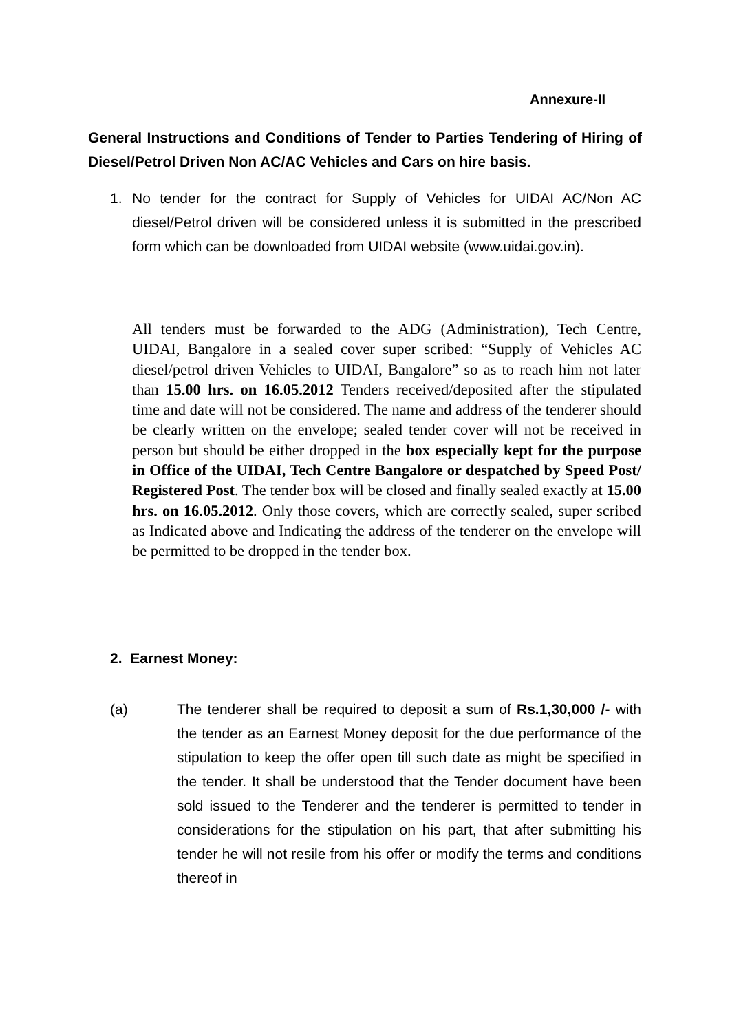Annexure-II
General Instructions and Conditions of Tender to Parties Tendering of Hiring of Diesel/Petrol Driven Non AC/AC Vehicles and Cars on hire basis.
1.
No tender for the contract for Supply of Vehicles for UIDAI AC/Non AC diesel/Petrol driven will be considered unless it is submitted in the prescribed form which can be downloaded from UIDAI website (www.uidai.gov.in).
All tenders must be forwarded to the ADG (Administration), Tech Centre, UIDAI, Bangalore in a sealed cover super scribed: “Supply of Vehicles AC diesel/petrol driven Vehicles to UIDAI, Bangalore” so as to reach him not later than 15.00 hrs. on 16.05.2012 Tenders received/deposited after the stipulated time and date will not be considered. The name and address of the tenderer should be clearly written on the envelope; sealed tender cover will not be received in person but should be either dropped in the box especially kept for the purpose in Office of the UIDAI, Tech Centre Bangalore or despatched by Speed Post/ Registered Post. The tender box will be closed and finally sealed exactly at 15.00 hrs. on 16.05.2012. Only those covers, which are correctly sealed, super scribed as Indicated above and Indicating the address of the tenderer on the envelope will be permitted to be dropped in the tender box.
2. Earnest Money:
(a)
The tenderer shall be required to deposit a sum of Rs.1,30,000 /- with the tender as an Earnest Money deposit for the due performance of the stipulation to keep the offer open till such date as might be specified in the tender. It shall be understood that the Tender document have been sold issued to the Tenderer and the tenderer is permitted to tender in considerations for the stipulation on his part, that after submitting his tender he will not resile from his offer or modify the terms and conditions thereof in